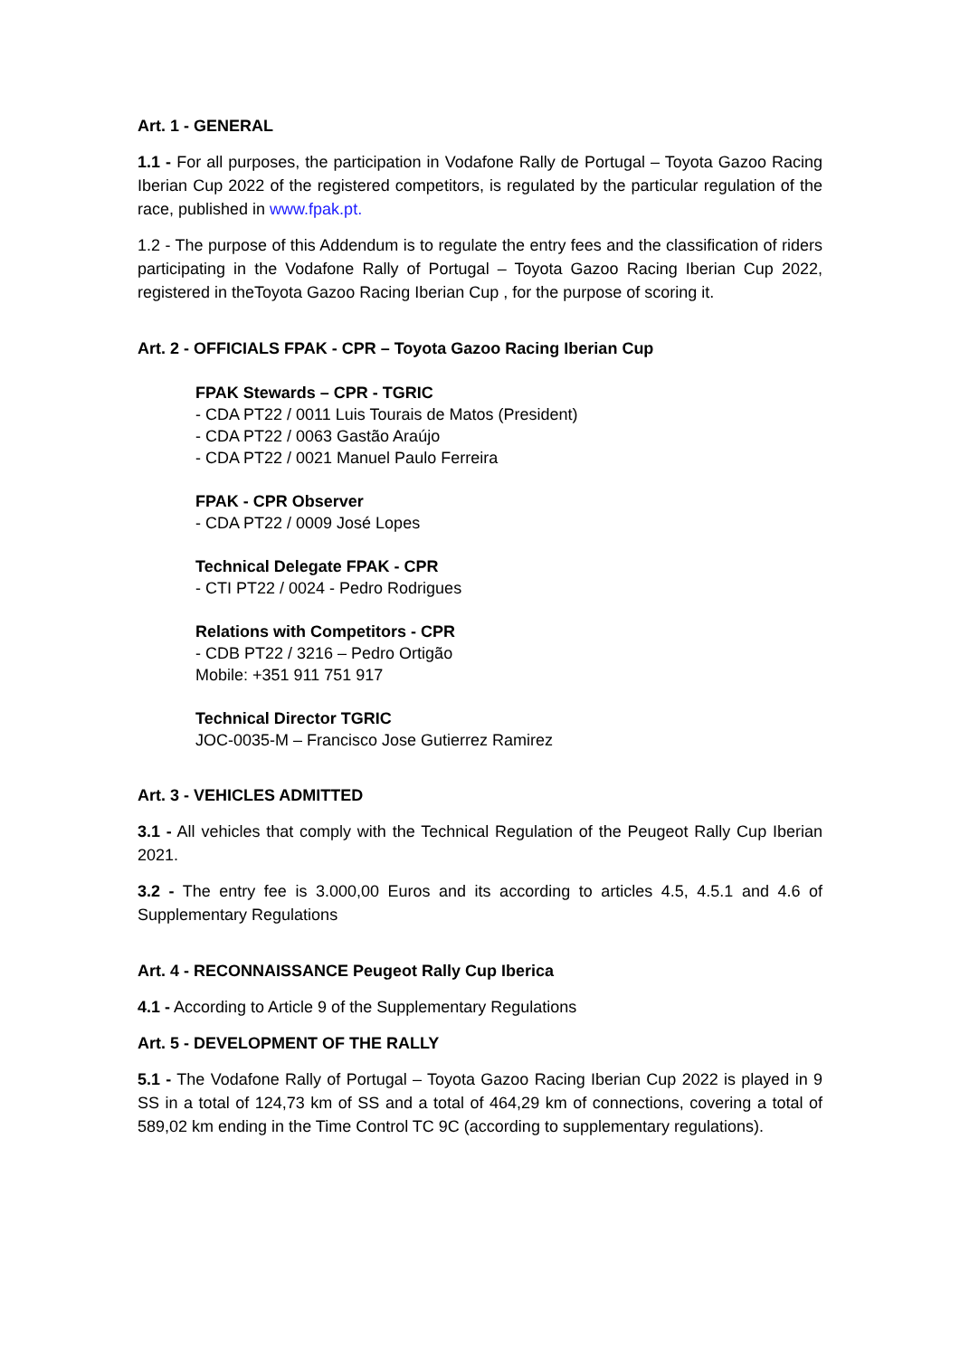Art. 1 - GENERAL
1.1 - For all purposes, the participation in Vodafone Rally de Portugal – Toyota Gazoo Racing Iberian Cup 2022 of the registered competitors, is regulated by the particular regulation of the race, published in www.fpak.pt.
1.2 - The purpose of this Addendum is to regulate the entry fees and the classification of riders participating in the Vodafone Rally of Portugal – Toyota Gazoo Racing Iberian Cup 2022, registered in theToyota Gazoo Racing Iberian Cup , for the purpose of scoring it.
Art. 2 - OFFICIALS FPAK - CPR – Toyota Gazoo Racing Iberian Cup
FPAK Stewards – CPR - TGRIC
- CDA PT22 / 0011 Luis Tourais de Matos (President)
- CDA PT22 / 0063 Gastão Araújo
- CDA PT22 / 0021 Manuel Paulo Ferreira
FPAK - CPR Observer
- CDA PT22 / 0009 José Lopes
Technical Delegate FPAK - CPR
- CTI PT22 / 0024 - Pedro Rodrigues
Relations with Competitors - CPR
- CDB PT22 / 3216 – Pedro Ortigão
Mobile: +351 911 751 917
Technical Director TGRIC
JOC-0035-M – Francisco Jose Gutierrez Ramirez
Art. 3 - VEHICLES ADMITTED
3.1 - All vehicles that comply with the Technical Regulation of the Peugeot Rally Cup Iberian 2021.
3.2 - The entry fee is 3.000,00 Euros and its according to articles 4.5, 4.5.1 and 4.6 of Supplementary Regulations
Art. 4 - RECONNAISSANCE Peugeot Rally Cup Iberica
4.1 - According to Article 9 of the Supplementary Regulations
Art. 5 - DEVELOPMENT OF THE RALLY
5.1 - The Vodafone Rally of Portugal – Toyota Gazoo Racing Iberian Cup 2022 is played in 9 SS in a total of 124,73 km of SS and a total of 464,29 km of connections, covering a total of 589,02 km ending in the Time Control TC 9C (according to supplementary regulations).